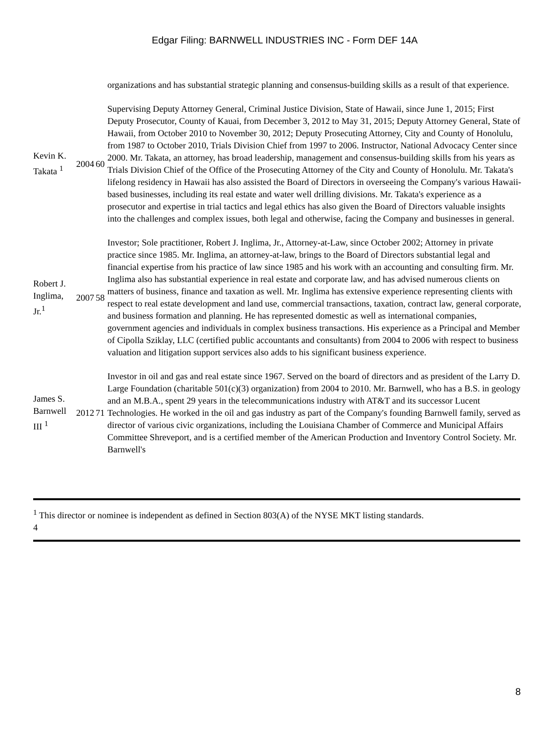Edgar Filing: BARNWELL INDUSTRIES INC - Form DEF 14A
| | | | organizations and has substantial strategic planning and consensus-building skills as a result of that experience. |
| Kevin K. Takata <sup>1</sup> | 2004 | 60 | Supervising Deputy Attorney General, Criminal Justice Division, State of Hawaii, since June 1, 2015; First Deputy Prosecutor, County of Kauai, from December 3, 2012 to May 31, 2015; Deputy Attorney General, State of Hawaii, from October 2010 to November 30, 2012; Deputy Prosecuting Attorney, City and County of Honolulu, from 1987 to October 2010, Trials Division Chief from 1997 to 2006. Instructor, National Advocacy Center since 2000. Mr. Takata, an attorney, has broad leadership, management and consensus-building skills from his years as Trials Division Chief of the Office of the Prosecuting Attorney of the City and County of Honolulu. Mr. Takata's lifelong residency in Hawaii has also assisted the Board of Directors in overseeing the Company's various Hawaii-based businesses, including its real estate and water well drilling divisions. Mr. Takata's experience as a prosecutor and expertise in trial tactics and legal ethics has also given the Board of Directors valuable insights into the challenges and complex issues, both legal and otherwise, facing the Company and businesses in general. |
| Robert J. Inglima, Jr.<sup>1</sup> | 2007 | 58 | Investor; Sole practitioner, Robert J. Inglima, Jr., Attorney-at-Law, since October 2002; Attorney in private practice since 1985. Mr. Inglima, an attorney-at-law, brings to the Board of Directors substantial legal and financial expertise from his practice of law since 1985 and his work with an accounting and consulting firm. Mr. Inglima also has substantial experience in real estate and corporate law, and has advised numerous clients on matters of business, finance and taxation as well. Mr. Inglima has extensive experience representing clients with respect to real estate development and land use, commercial transactions, taxation, contract law, general corporate, and business formation and planning. He has represented domestic as well as international companies, government agencies and individuals in complex business transactions. His experience as a Principal and Member of Cipolla Sziklay, LLC (certified public accountants and consultants) from 2004 to 2006 with respect to business valuation and litigation support services also adds to his significant business experience. |
| James S. Barnwell III <sup>1</sup> | 2012 | 71 | Investor in oil and gas and real estate since 1967. Served on the board of directors and as president of the Larry D. Large Foundation (charitable 501(c)(3) organization) from 2004 to 2010. Mr. Barnwell, who has a B.S. in geology and an M.B.A., spent 29 years in the telecommunications industry with AT&T and its successor Lucent Technologies. He worked in the oil and gas industry as part of the Company's founding Barnwell family, served as director of various civic organizations, including the Louisiana Chamber of Commerce and Municipal Affairs Committee Shreveport, and is a certified member of the American Production and Inventory Control Society. Mr. Barnwell's |
<sup>1</sup> This director or nominee is independent as defined in Section 803(A) of the NYSE MKT listing standards.
4
8